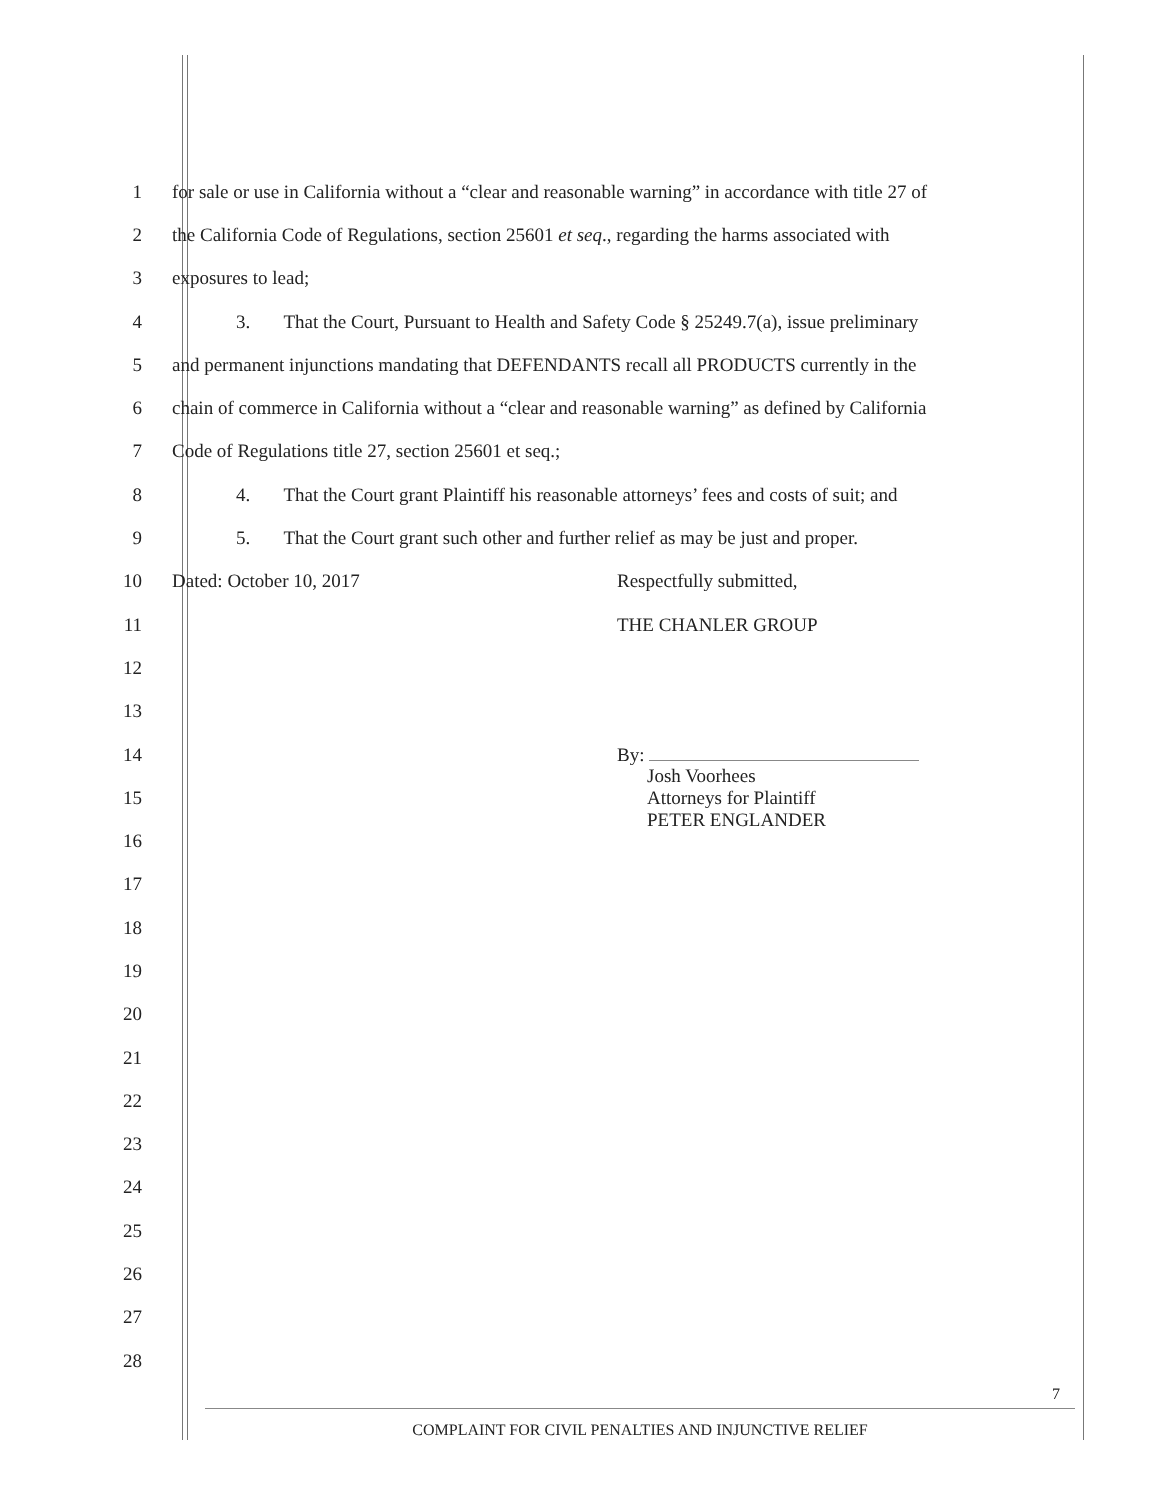1 for sale or use in California without a “clear and reasonable warning” in accordance with title 27 of
2 the California Code of Regulations, section 25601 et seq., regarding the harms associated with
3 exposures to lead;
4 3. That the Court, Pursuant to Health and Safety Code § 25249.7(a), issue preliminary
5 and permanent injunctions mandating that DEFENDANTS recall all PRODUCTS currently in the
6 chain of commerce in California without a “clear and reasonable warning” as defined by California
7 Code of Regulations title 27, section 25601 et seq.;
8 4. That the Court grant Plaintiff his reasonable attorneys’ fees and costs of suit; and
9 5. That the Court grant such other and further relief as may be just and proper.
10 Dated: October 10, 2017 Respectfully submitted,
11 THE CHANLER GROUP
12
13
14 By:
15 Josh Voorhees
Attorneys for Plaintiff
PETER ENGLANDER
16
17
18
19
20
21
22
23
24
25
26
27
28
7
COMPLAINT FOR CIVIL PENALTIES AND INJUNCTIVE RELIEF